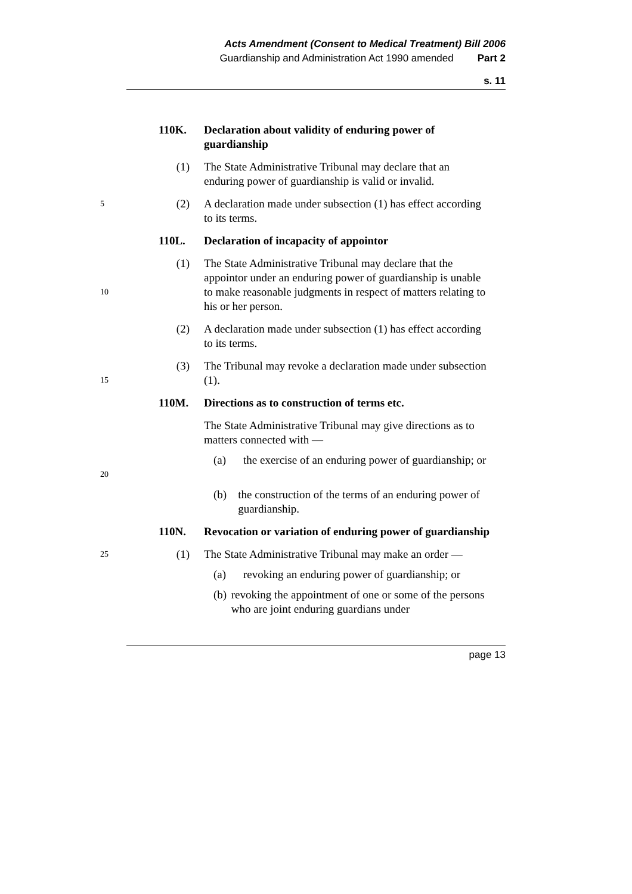Acts Amendment (Consent to Medical Treatment) Bill 2006
Guardianship and Administration Act 1990 amended Part 2
s. 11
110K. Declaration about validity of enduring power of guardianship
(1) The State Administrative Tribunal may declare that an enduring power of guardianship is valid or invalid.
5
(2) A declaration made under subsection (1) has effect according to its terms.
110L. Declaration of incapacity of appointor
10
(1) The State Administrative Tribunal may declare that the appointor under an enduring power of guardianship is unable to make reasonable judgments in respect of matters relating to his or her person.
(2) A declaration made under subsection (1) has effect according to its terms.
15
(3) The Tribunal may revoke a declaration made under subsection (1).
110M. Directions as to construction of terms etc.
The State Administrative Tribunal may give directions as to matters connected with —
20
(a) the exercise of an enduring power of guardianship; or
(b) the construction of the terms of an enduring power of guardianship.
110N. Revocation or variation of enduring power of guardianship
25
(1) The State Administrative Tribunal may make an order —
(a) revoking an enduring power of guardianship; or
(b) revoking the appointment of one or some of the persons who are joint enduring guardians under
page 13